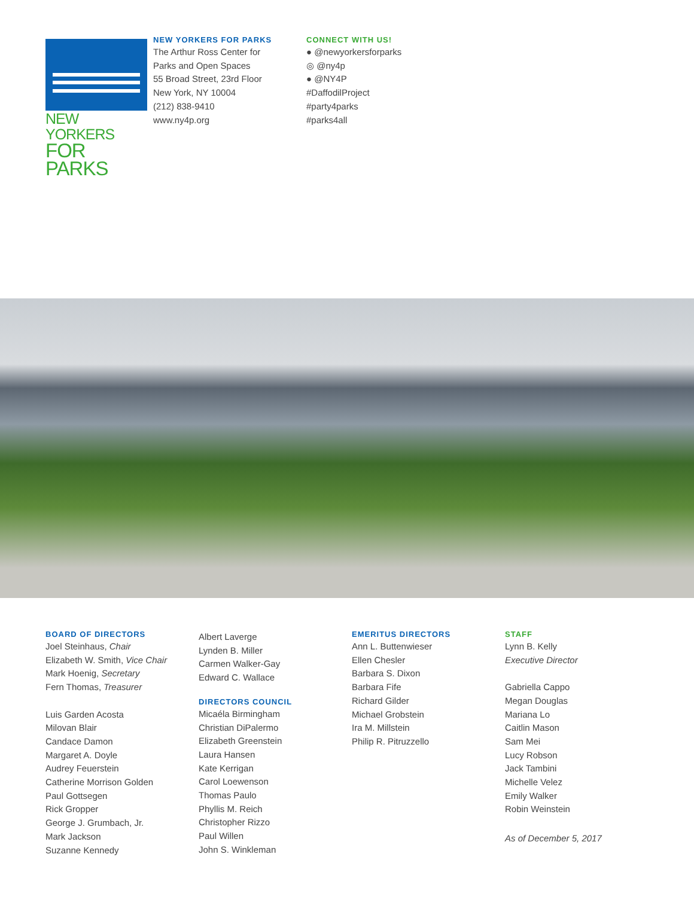NEW YORKERS
FOR PARKS
NEW YORKERS FOR PARKS
The Arthur Ross Center for
Parks and Open Spaces
55 Broad Street, 23rd Floor
New York, NY 10004
(212) 838-9410
www.ny4p.org
CONNECT WITH US!
● @newyorkersforparks
◎ @ny4p
● @NY4P
#DaffodilProject
#party4parks
#parks4all
BOARD OF DIRECTORS
Joel Steinhaus, Chair
Elizabeth W. Smith, Vice Chair
Mark Hoenig, Secretary
Fern Thomas, Treasurer
Luis Garden Acosta
Milovan Blair
Candace Damon
Margaret A. Doyle
Audrey Feuerstein
Catherine Morrison Golden
Paul Gottsegen
Rick Gropper
George J. Grumbach, Jr.
Mark Jackson
Suzanne Kennedy
Albert Laverge
Lynden B. Miller
Carmen Walker-Gay
Edward C. Wallace
DIRECTORS COUNCIL
Micaéla Birmingham
Christian DiPalermo
Elizabeth Greenstein
Laura Hansen
Kate Kerrigan
Carol Loewenson
Thomas Paulo
Phyllis M. Reich
Christopher Rizzo
Paul Willen
John S. Winkleman
EMERITUS DIRECTORS
Ann L. Buttenwieser
Ellen Chesler
Barbara S. Dixon
Barbara Fife
Richard Gilder
Michael Grobstein
Ira M. Millstein
Philip R. Pitruzzello
STAFF
Lynn B. Kelly
Executive Director
Gabriella Cappo
Megan Douglas
Mariana Lo
Caitlin Mason
Sam Mei
Lucy Robson
Jack Tambini
Michelle Velez
Emily Walker
Robin Weinstein
As of December 5, 2017